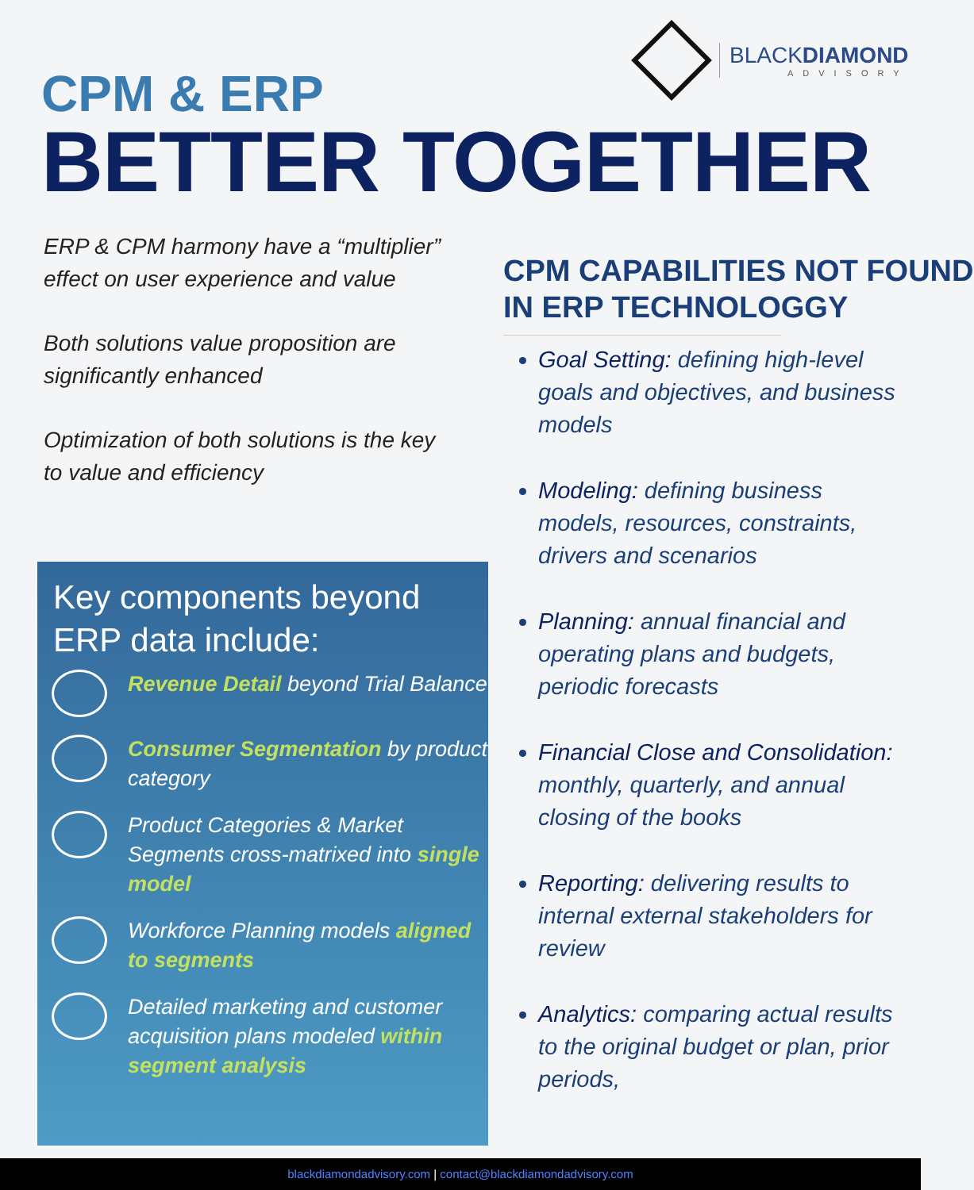BLACKDIAMOND
ADVISORY
CPM & ERP
BETTER TOGETHER
ERP & CPM harmony have a “multiplier” effect on user experience and value
Both solutions value proposition are significantly enhanced
Optimization of both solutions is the key to value and efficiency
Key components beyond
ERP data include:
Revenue Detail beyond Trial Balance
Consumer Segmentation by product category
Product Categories & Market Segments cross-matrixed into single model
Workforce Planning models aligned to segments
Detailed marketing and customer acquisition plans modeled within segment analysis
CPM CAPABILITIES NOT FOUND
IN ERP TECHNOLOGGY
Goal Setting: defining high-level goals and objectives, and business models
Modeling: defining business models, resources, constraints, drivers and scenarios
Planning: annual financial and operating plans and budgets, periodic forecasts
Financial Close and Consolidation: monthly, quarterly, and annual closing of the books
Reporting: delivering results to internal external stakeholders for review
Analytics: comparing actual results to the original budget or plan, prior periods,
blackdiamondadvisory.com | contact@blackdiamondadvisory.com